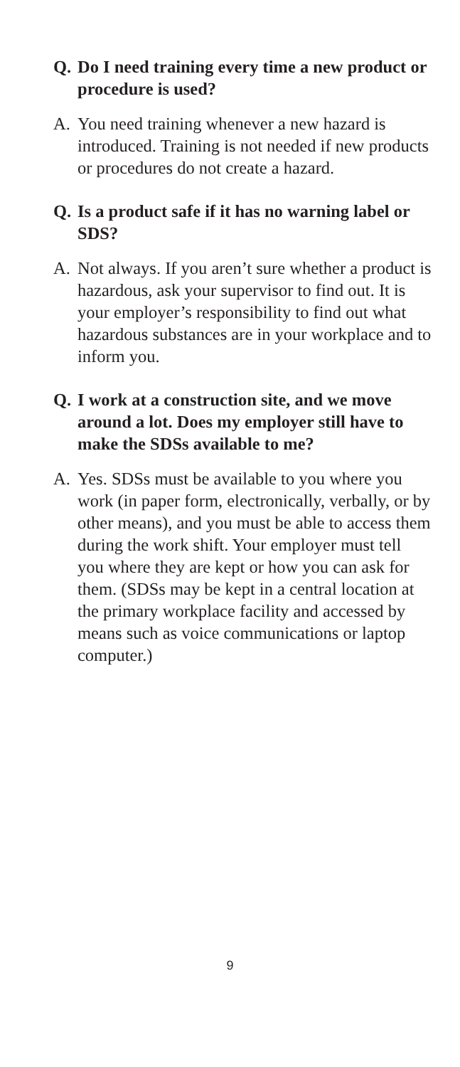Q. Do I need training every time a new product or procedure is used?
A. You need training whenever a new hazard is introduced. Training is not needed if new products or procedures do not create a hazard.
Q. Is a product safe if it has no warning label or SDS?
A. Not always. If you aren’t sure whether a product is hazardous, ask your supervisor to find out. It is your employer’s responsibility to find out what hazardous substances are in your workplace and to inform you.
Q. I work at a construction site, and we move around a lot. Does my employer still have to make the SDSs available to me?
A. Yes. SDSs must be available to you where you work (in paper form, electronically, verbally, or by other means), and you must be able to access them during the work shift. Your employer must tell you where they are kept or how you can ask for them. (SDSs may be kept in a central location at the primary workplace facility and accessed by means such as voice communications or laptop computer.)
9